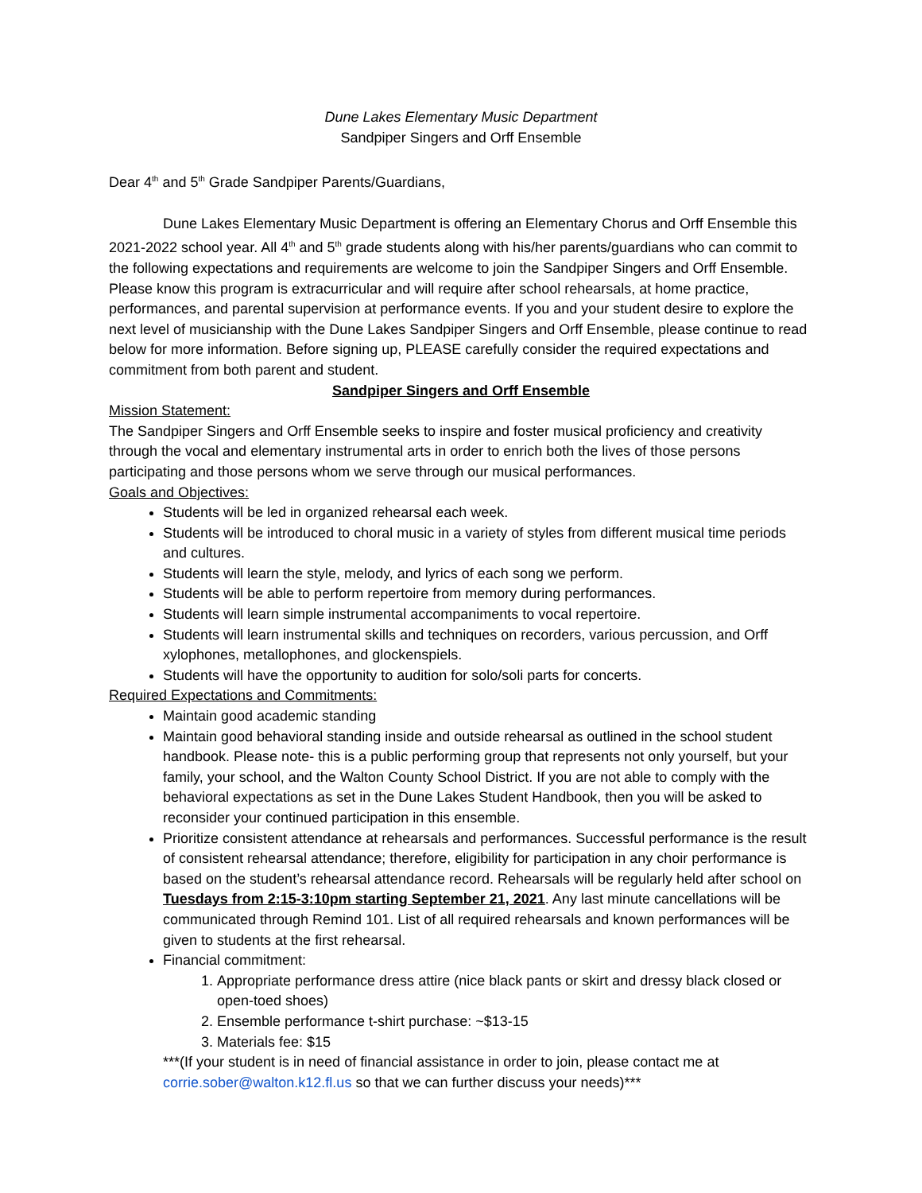Dune Lakes Elementary Music Department
Sandpiper Singers and Orff Ensemble
Dear 4<sup>th</sup> and 5<sup>th</sup> Grade Sandpiper Parents/Guardians,
Dune Lakes Elementary Music Department is offering an Elementary Chorus and Orff Ensemble this 2021-2022 school year. All 4<sup>th</sup> and 5<sup>th</sup> grade students along with his/her parents/guardians who can commit to the following expectations and requirements are welcome to join the Sandpiper Singers and Orff Ensemble. Please know this program is extracurricular and will require after school rehearsals, at home practice, performances, and parental supervision at performance events. If you and your student desire to explore the next level of musicianship with the Dune Lakes Sandpiper Singers and Orff Ensemble, please continue to read below for more information. Before signing up, PLEASE carefully consider the required expectations and commitment from both parent and student.
Sandpiper Singers and Orff Ensemble
Mission Statement:
The Sandpiper Singers and Orff Ensemble seeks to inspire and foster musical proficiency and creativity through the vocal and elementary instrumental arts in order to enrich both the lives of those persons participating and those persons whom we serve through our musical performances.
Goals and Objectives:
Students will be led in organized rehearsal each week.
Students will be introduced to choral music in a variety of styles from different musical time periods and cultures.
Students will learn the style, melody, and lyrics of each song we perform.
Students will be able to perform repertoire from memory during performances.
Students will learn simple instrumental accompaniments to vocal repertoire.
Students will learn instrumental skills and techniques on recorders, various percussion, and Orff xylophones, metallophones, and glockenspiels.
Students will have the opportunity to audition for solo/soli parts for concerts.
Required Expectations and Commitments:
Maintain good academic standing
Maintain good behavioral standing inside and outside rehearsal as outlined in the school student handbook. Please note- this is a public performing group that represents not only yourself, but your family, your school, and the Walton County School District. If you are not able to comply with the behavioral expectations as set in the Dune Lakes Student Handbook, then you will be asked to reconsider your continued participation in this ensemble.
Prioritize consistent attendance at rehearsals and performances. Successful performance is the result of consistent rehearsal attendance; therefore, eligibility for participation in any choir performance is based on the student’s rehearsal attendance record. Rehearsals will be regularly held after school on Tuesdays from 2:15-3:10pm starting September 21, 2021. Any last minute cancellations will be communicated through Remind 101. List of all required rehearsals and known performances will be given to students at the first rehearsal.
Financial commitment:
1. Appropriate performance dress attire (nice black pants or skirt and dressy black closed or open-toed shoes)
2. Ensemble performance t-shirt purchase: ~$13-15
3. Materials fee: $15
***(If your student is in need of financial assistance in order to join, please contact me at corrie.sober@walton.k12.fl.us so that we can further discuss your needs)***